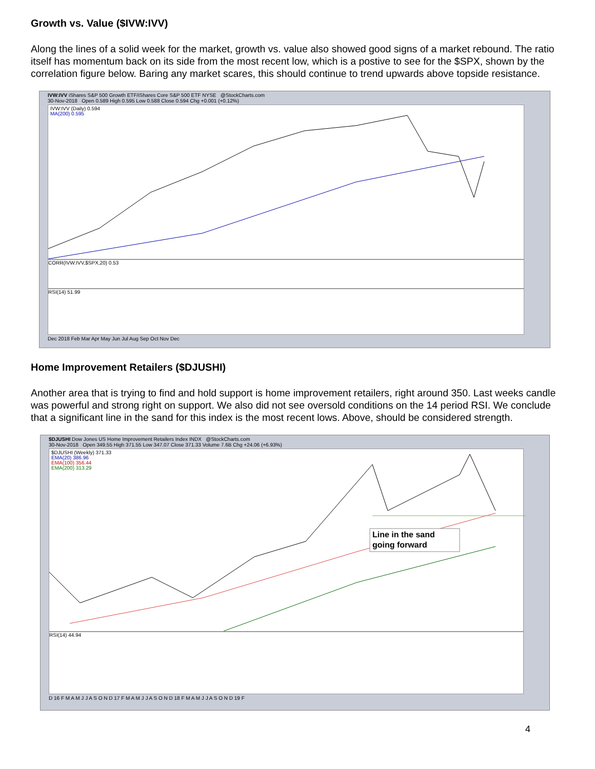Growth vs. Value ($IVW:IVV)
Along the lines of a solid week for the market, growth vs. value also showed good signs of a market rebound. The ratio itself has momentum back on its side from the most recent low, which is a postive to see for the $SPX, shown by the correlation figure below. Baring any market scares, this should continue to trend upwards above topside resistance.
IVW:IVV iShares S&P 500 Growth ETF/iShares Core S&P 500 ETF NYSE @StockCharts.com
30-Nov-2018 Open 0.589 High 0.595 Low 0.588 Close 0.594 Chg +0.001 (+0.12%)
IVW:IVV (Daily) 0.594
MA(200) 0.595
CORR(IVW:IVV,$SPX,20) 0.53
RSI(14) 51.99
Dec 2018 Feb Mar Apr May Jun Jul Aug Sep Oct Nov Dec
Home Improvement Retailers ($DJUSHI)
Another area that is trying to find and hold support is home improvement retailers, right around 350. Last weeks candle was powerful and strong right on support. We also did not see oversold conditions on the 14 period RSI. We conclude that a significant line in the sand for this index is the most recent lows. Above, should be considered strength.
$DJUSHI Dow Jones US Home Improvement Retailers Index INDX @StockCharts.com
30-Nov-2018 Open 349.55 High 371.55 Low 347.07 Close 371.33 Volume 7.6B Chg +24.06 (+6.93%)
$DJUSHI (Weekly) 371.33
EMA(20) 386.96
EMA(100) 356.44
EMA(200) 313.29
Line in the sand
going forward
RSI(14) 44.94
D 16 F M A M J J A S O N D 17 F M A M J J A S O N D 18 F M A M J J A S O N D 19 F
4